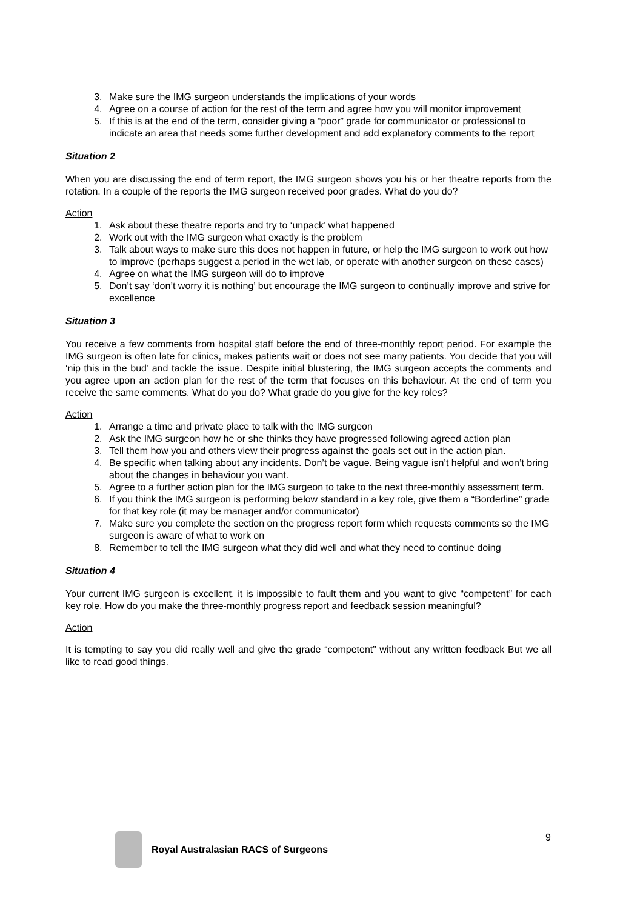3. Make sure the IMG surgeon understands the implications of your words
4. Agree on a course of action for the rest of the term and agree how you will monitor improvement
5. If this is at the end of the term, consider giving a “poor” grade for communicator or professional to indicate an area that needs some further development and add explanatory comments to the report
Situation 2
When you are discussing the end of term report, the IMG surgeon shows you his or her theatre reports from the rotation. In a couple of the reports the IMG surgeon received poor grades. What do you do?
Action
1. Ask about these theatre reports and try to ‘unpack’ what happened
2. Work out with the IMG surgeon what exactly is the problem
3. Talk about ways to make sure this does not happen in future, or help the IMG surgeon to work out how to improve (perhaps suggest a period in the wet lab, or operate with another surgeon on these cases)
4. Agree on what the IMG surgeon will do to improve
5. Don’t say ‘don’t worry it is nothing’ but encourage the IMG surgeon to continually improve and strive for excellence
Situation 3
You receive a few comments from hospital staff before the end of three-monthly report period. For example the IMG surgeon is often late for clinics, makes patients wait or does not see many patients. You decide that you will ‘nip this in the bud’ and tackle the issue. Despite initial blustering, the IMG surgeon accepts the comments and you agree upon an action plan for the rest of the term that focuses on this behaviour. At the end of term you receive the same comments. What do you do? What grade do you give for the key roles?
Action
1. Arrange a time and private place to talk with the IMG surgeon
2. Ask the IMG surgeon how he or she thinks they have progressed following agreed action plan
3. Tell them how you and others view their progress against the goals set out in the action plan.
4. Be specific when talking about any incidents. Don’t be vague. Being vague isn’t helpful and won’t bring about the changes in behaviour you want.
5. Agree to a further action plan for the IMG surgeon to take to the next three-monthly assessment term.
6. If you think the IMG surgeon is performing below standard in a key role, give them a “Borderline” grade for that key role (it may be manager and/or communicator)
7. Make sure you complete the section on the progress report form which requests comments so the IMG surgeon is aware of what to work on
8. Remember to tell the IMG surgeon what they did well and what they need to continue doing
Situation 4
Your current IMG surgeon is excellent, it is impossible to fault them and you want to give “competent” for each key role. How do you make the three-monthly progress report and feedback session meaningful?
Action
It is tempting to say you did really well and give the grade “competent” without any written feedback But we all like to read good things.
9
Royal Australasian RACS of Surgeons